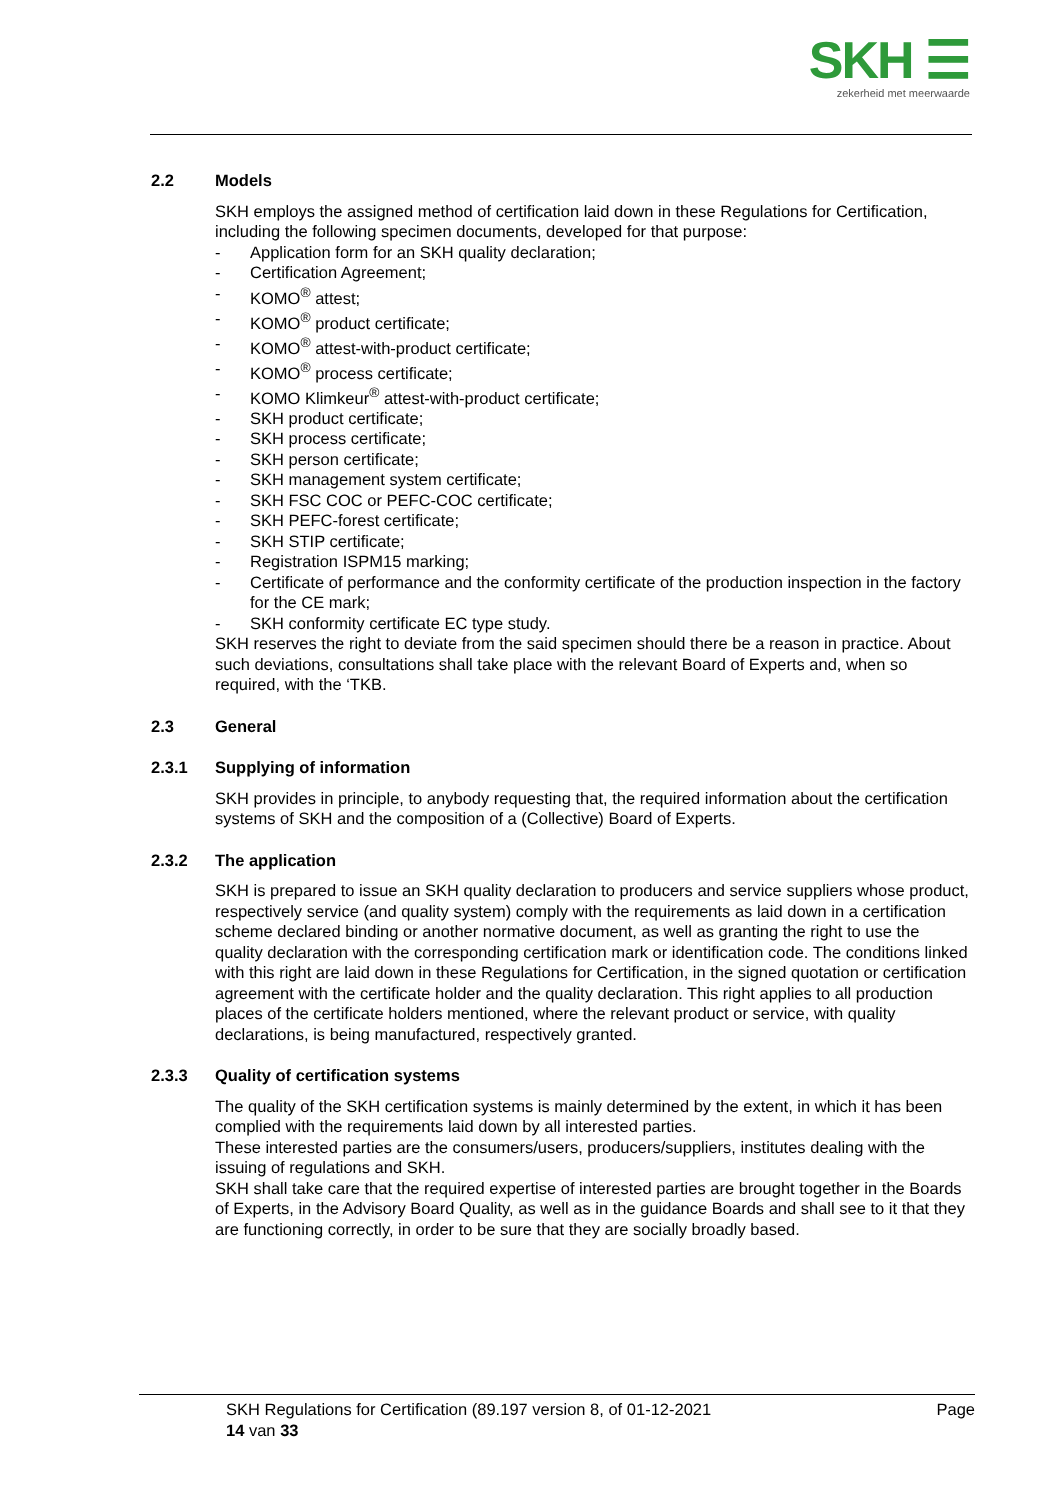SKH ☰
zekerheid met meerwaarde
2.2 Models
SKH employs the assigned method of certification laid down in these Regulations for Certification, including the following specimen documents, developed for that purpose:
- Application form for an SKH quality declaration;
- Certification Agreement;
- KOMO<sup>®</sup> attest;
- KOMO<sup>®</sup> product certificate;
- KOMO<sup>®</sup> attest-with-product certificate;
- KOMO<sup>®</sup> process certificate;
- KOMO Klimkeur<sup>®</sup> attest-with-product certificate;
- SKH product certificate;
- SKH process certificate;
- SKH person certificate;
- SKH management system certificate;
- SKH FSC COC or PEFC-COC certificate;
- SKH PEFC-forest certificate;
- SKH STIP certificate;
- Registration ISPM15 marking;
- Certificate of performance and the conformity certificate of the production inspection in the factory for the CE mark;
- SKH conformity certificate EC type study.
SKH reserves the right to deviate from the said specimen should there be a reason in practice. About such deviations, consultations shall take place with the relevant Board of Experts and, when so required, with the ‘TKB.
2.3 General
2.3.1 Supplying of information
SKH provides in principle, to anybody requesting that, the required information about the certification systems of SKH and the composition of a (Collective) Board of Experts.
2.3.2 The application
SKH is prepared to issue an SKH quality declaration to producers and service suppliers whose product, respectively service (and quality system) comply with the requirements as laid down in a certification scheme declared binding or another normative document, as well as granting the right to use the quality declaration with the corresponding certification mark or identification code. The conditions linked with this right are laid down in these Regulations for Certification, in the signed quotation or certification agreement with the certificate holder and the quality declaration. This right applies to all production places of the certificate holders mentioned, where the relevant product or service, with quality declarations, is being manufactured, respectively granted.
2.3.3 Quality of certification systems
The quality of the SKH certification systems is mainly determined by the extent, in which it has been complied with the requirements laid down by all interested parties.
These interested parties are the consumers/users, producers/suppliers, institutes dealing with the issuing of regulations and SKH.
SKH shall take care that the required expertise of interested parties are brought together in the Boards of Experts, in the Advisory Board Quality, as well as in the guidance Boards and shall see to it that they are functioning correctly, in order to be sure that they are socially broadly based.
SKH Regulations for Certification (89.197 version 8, of 01-12-2021 Page
14 van 33